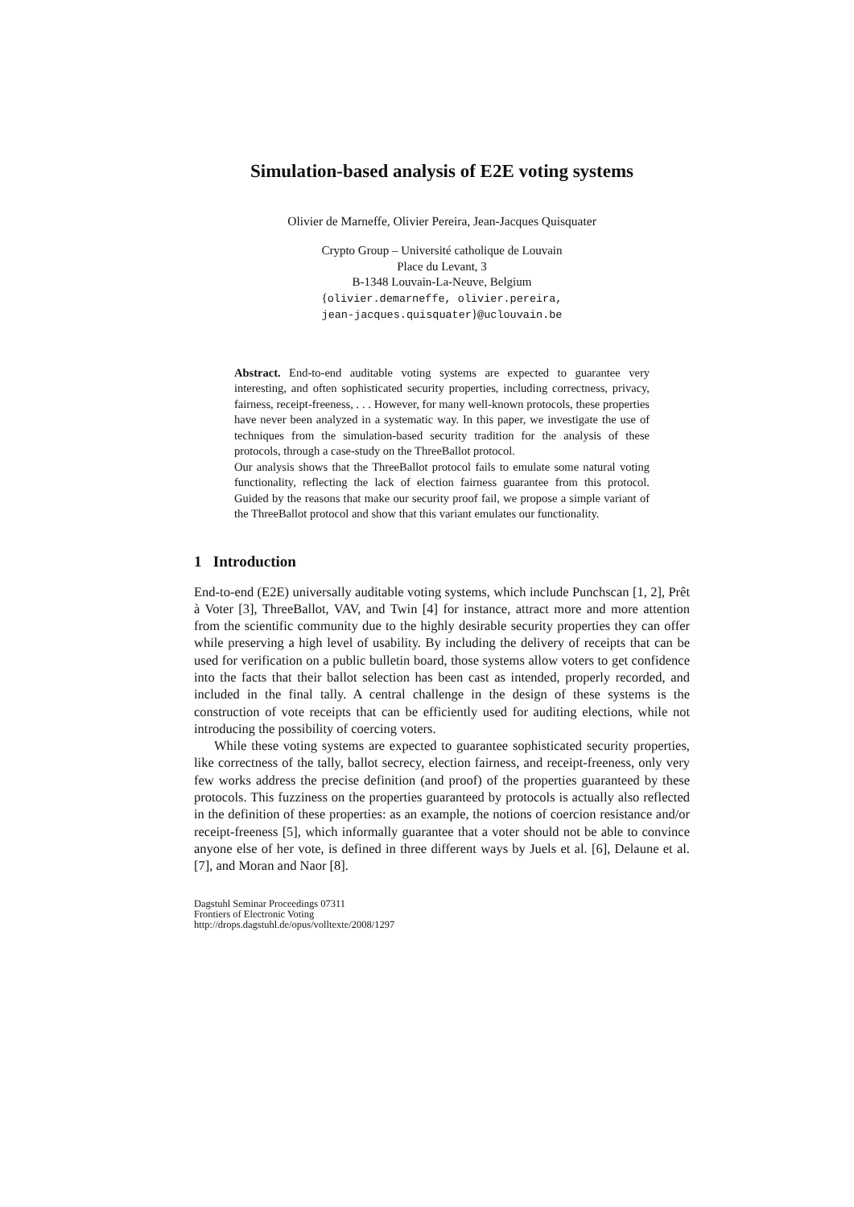Simulation-based analysis of E2E voting systems
Olivier de Marneffe, Olivier Pereira, Jean-Jacques Quisquater
Crypto Group – Université catholique de Louvain
Place du Levant, 3
B-1348 Louvain-La-Neuve, Belgium
{olivier.demarneffe, olivier.pereira,
jean-jacques.quisquater}@uclouvain.be
Abstract. End-to-end auditable voting systems are expected to guarantee very interesting, and often sophisticated security properties, including correctness, privacy, fairness, receipt-freeness, . . . However, for many well-known protocols, these properties have never been analyzed in a systematic way. In this paper, we investigate the use of techniques from the simulation-based security tradition for the analysis of these protocols, through a case-study on the ThreeBallot protocol.
Our analysis shows that the ThreeBallot protocol fails to emulate some natural voting functionality, reflecting the lack of election fairness guarantee from this protocol. Guided by the reasons that make our security proof fail, we propose a simple variant of the ThreeBallot protocol and show that this variant emulates our functionality.
1 Introduction
End-to-end (E2E) universally auditable voting systems, which include Punchscan [1, 2], Prêt à Voter [3], ThreeBallot, VAV, and Twin [4] for instance, attract more and more attention from the scientific community due to the highly desirable security properties they can offer while preserving a high level of usability. By including the delivery of receipts that can be used for verification on a public bulletin board, those systems allow voters to get confidence into the facts that their ballot selection has been cast as intended, properly recorded, and included in the final tally. A central challenge in the design of these systems is the construction of vote receipts that can be efficiently used for auditing elections, while not introducing the possibility of coercing voters.
While these voting systems are expected to guarantee sophisticated security properties, like correctness of the tally, ballot secrecy, election fairness, and receipt-freeness, only very few works address the precise definition (and proof) of the properties guaranteed by these protocols. This fuzziness on the properties guaranteed by protocols is actually also reflected in the definition of these properties: as an example, the notions of coercion resistance and/or receipt-freeness [5], which informally guarantee that a voter should not be able to convince anyone else of her vote, is defined in three different ways by Juels et al. [6], Delaune et al. [7], and Moran and Naor [8].
Dagstuhl Seminar Proceedings 07311
Frontiers of Electronic Voting
http://drops.dagstuhl.de/opus/volltexte/2008/1297